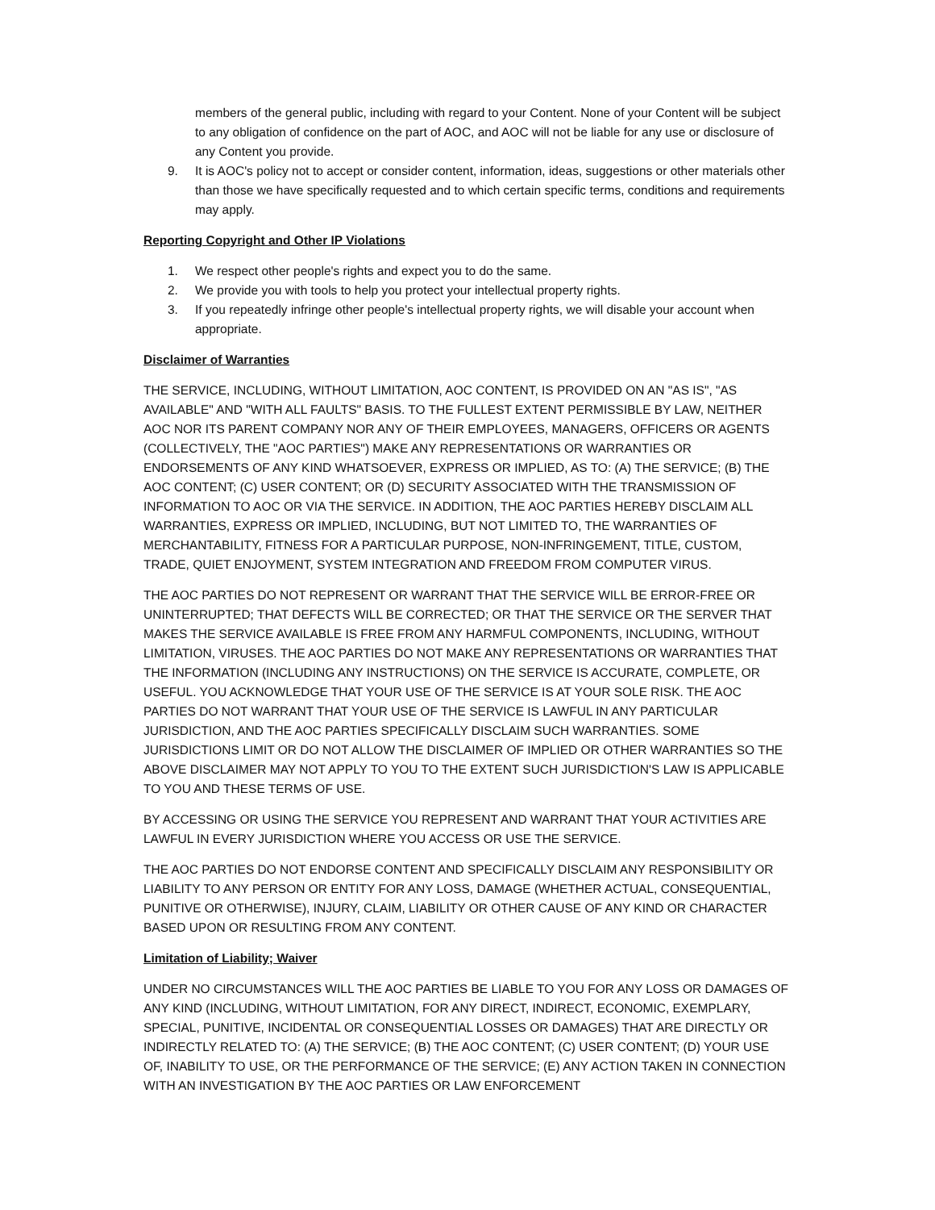members of the general public, including with regard to your Content. None of your Content will be subject to any obligation of confidence on the part of AOC, and AOC will not be liable for any use or disclosure of any Content you provide.
9. It is AOC's policy not to accept or consider content, information, ideas, suggestions or other materials other than those we have specifically requested and to which certain specific terms, conditions and requirements may apply.
Reporting Copyright and Other IP Violations
1. We respect other people's rights and expect you to do the same.
2. We provide you with tools to help you protect your intellectual property rights.
3. If you repeatedly infringe other people's intellectual property rights, we will disable your account when appropriate.
Disclaimer of Warranties
THE SERVICE, INCLUDING, WITHOUT LIMITATION, AOC CONTENT, IS PROVIDED ON AN "AS IS", "AS AVAILABLE" AND "WITH ALL FAULTS" BASIS. TO THE FULLEST EXTENT PERMISSIBLE BY LAW, NEITHER AOC NOR ITS PARENT COMPANY NOR ANY OF THEIR EMPLOYEES, MANAGERS, OFFICERS OR AGENTS (COLLECTIVELY, THE "AOC PARTIES") MAKE ANY REPRESENTATIONS OR WARRANTIES OR ENDORSEMENTS OF ANY KIND WHATSOEVER, EXPRESS OR IMPLIED, AS TO: (A) THE SERVICE; (B) THE AOC CONTENT; (C) USER CONTENT; OR (D) SECURITY ASSOCIATED WITH THE TRANSMISSION OF INFORMATION TO AOC OR VIA THE SERVICE. IN ADDITION, THE AOC PARTIES HEREBY DISCLAIM ALL WARRANTIES, EXPRESS OR IMPLIED, INCLUDING, BUT NOT LIMITED TO, THE WARRANTIES OF MERCHANTABILITY, FITNESS FOR A PARTICULAR PURPOSE, NON-INFRINGEMENT, TITLE, CUSTOM, TRADE, QUIET ENJOYMENT, SYSTEM INTEGRATION AND FREEDOM FROM COMPUTER VIRUS.
THE AOC PARTIES DO NOT REPRESENT OR WARRANT THAT THE SERVICE WILL BE ERROR-FREE OR UNINTERRUPTED; THAT DEFECTS WILL BE CORRECTED; OR THAT THE SERVICE OR THE SERVER THAT MAKES THE SERVICE AVAILABLE IS FREE FROM ANY HARMFUL COMPONENTS, INCLUDING, WITHOUT LIMITATION, VIRUSES. THE AOC PARTIES DO NOT MAKE ANY REPRESENTATIONS OR WARRANTIES THAT THE INFORMATION (INCLUDING ANY INSTRUCTIONS) ON THE SERVICE IS ACCURATE, COMPLETE, OR USEFUL. YOU ACKNOWLEDGE THAT YOUR USE OF THE SERVICE IS AT YOUR SOLE RISK. THE AOC PARTIES DO NOT WARRANT THAT YOUR USE OF THE SERVICE IS LAWFUL IN ANY PARTICULAR JURISDICTION, AND THE AOC PARTIES SPECIFICALLY DISCLAIM SUCH WARRANTIES. SOME JURISDICTIONS LIMIT OR DO NOT ALLOW THE DISCLAIMER OF IMPLIED OR OTHER WARRANTIES SO THE ABOVE DISCLAIMER MAY NOT APPLY TO YOU TO THE EXTENT SUCH JURISDICTION'S LAW IS APPLICABLE TO YOU AND THESE TERMS OF USE.
BY ACCESSING OR USING THE SERVICE YOU REPRESENT AND WARRANT THAT YOUR ACTIVITIES ARE LAWFUL IN EVERY JURISDICTION WHERE YOU ACCESS OR USE THE SERVICE.
THE AOC PARTIES DO NOT ENDORSE CONTENT AND SPECIFICALLY DISCLAIM ANY RESPONSIBILITY OR LIABILITY TO ANY PERSON OR ENTITY FOR ANY LOSS, DAMAGE (WHETHER ACTUAL, CONSEQUENTIAL, PUNITIVE OR OTHERWISE), INJURY, CLAIM, LIABILITY OR OTHER CAUSE OF ANY KIND OR CHARACTER BASED UPON OR RESULTING FROM ANY CONTENT.
Limitation of Liability; Waiver
UNDER NO CIRCUMSTANCES WILL THE AOC PARTIES BE LIABLE TO YOU FOR ANY LOSS OR DAMAGES OF ANY KIND (INCLUDING, WITHOUT LIMITATION, FOR ANY DIRECT, INDIRECT, ECONOMIC, EXEMPLARY, SPECIAL, PUNITIVE, INCIDENTAL OR CONSEQUENTIAL LOSSES OR DAMAGES) THAT ARE DIRECTLY OR INDIRECTLY RELATED TO: (A) THE SERVICE; (B) THE AOC CONTENT; (C) USER CONTENT; (D) YOUR USE OF, INABILITY TO USE, OR THE PERFORMANCE OF THE SERVICE; (E) ANY ACTION TAKEN IN CONNECTION WITH AN INVESTIGATION BY THE AOC PARTIES OR LAW ENFORCEMENT